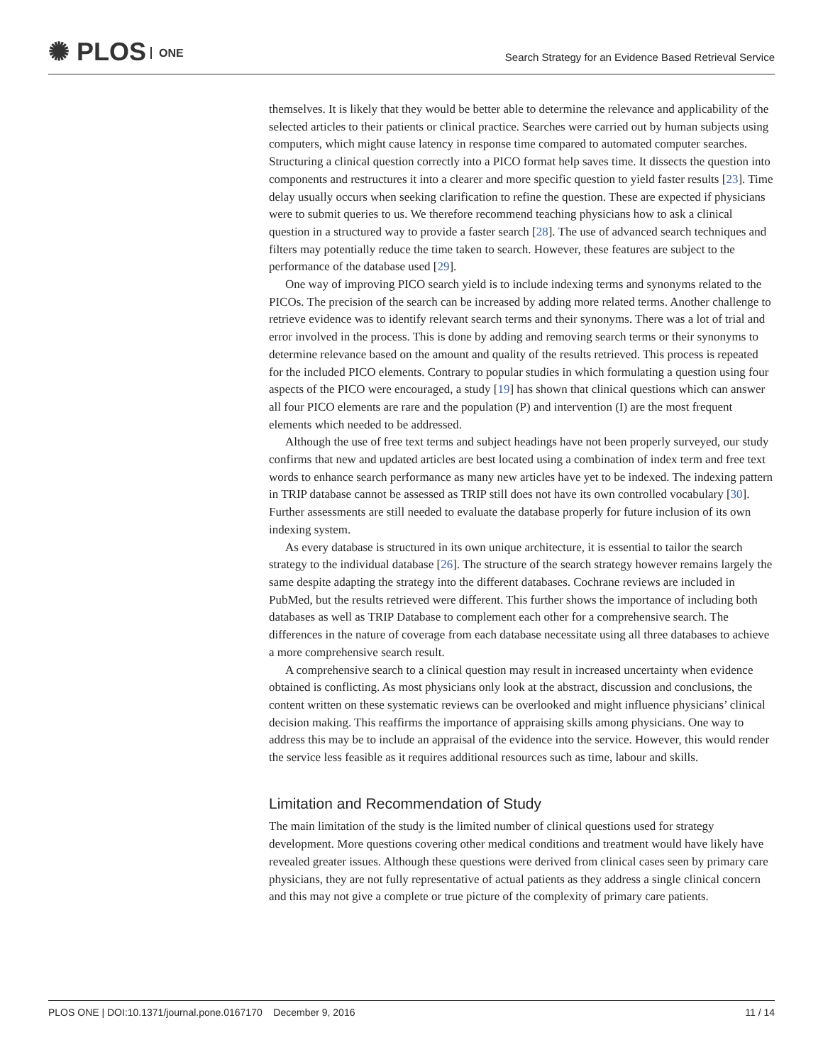✺ PLOS ONE
Search Strategy for an Evidence Based Retrieval Service
themselves. It is likely that they would be better able to determine the relevance and applicability of the selected articles to their patients or clinical practice. Searches were carried out by human subjects using computers, which might cause latency in response time compared to automated computer searches. Structuring a clinical question correctly into a PICO format help saves time. It dissects the question into components and restructures it into a clearer and more specific question to yield faster results [23]. Time delay usually occurs when seeking clarification to refine the question. These are expected if physicians were to submit queries to us. We therefore recommend teaching physicians how to ask a clinical question in a structured way to provide a faster search [28]. The use of advanced search techniques and filters may potentially reduce the time taken to search. However, these features are subject to the performance of the database used [29].
One way of improving PICO search yield is to include indexing terms and synonyms related to the PICOs. The precision of the search can be increased by adding more related terms. Another challenge to retrieve evidence was to identify relevant search terms and their synonyms. There was a lot of trial and error involved in the process. This is done by adding and removing search terms or their synonyms to determine relevance based on the amount and quality of the results retrieved. This process is repeated for the included PICO elements. Contrary to popular studies in which formulating a question using four aspects of the PICO were encouraged, a study [19] has shown that clinical questions which can answer all four PICO elements are rare and the population (P) and intervention (I) are the most frequent elements which needed to be addressed.
Although the use of free text terms and subject headings have not been properly surveyed, our study confirms that new and updated articles are best located using a combination of index term and free text words to enhance search performance as many new articles have yet to be indexed. The indexing pattern in TRIP database cannot be assessed as TRIP still does not have its own controlled vocabulary [30]. Further assessments are still needed to evaluate the database properly for future inclusion of its own indexing system.
As every database is structured in its own unique architecture, it is essential to tailor the search strategy to the individual database [26]. The structure of the search strategy however remains largely the same despite adapting the strategy into the different databases. Cochrane reviews are included in PubMed, but the results retrieved were different. This further shows the importance of including both databases as well as TRIP Database to complement each other for a comprehensive search. The differences in the nature of coverage from each database necessitate using all three databases to achieve a more comprehensive search result.
A comprehensive search to a clinical question may result in increased uncertainty when evidence obtained is conflicting. As most physicians only look at the abstract, discussion and conclusions, the content written on these systematic reviews can be overlooked and might influence physicians’ clinical decision making. This reaffirms the importance of appraising skills among physicians. One way to address this may be to include an appraisal of the evidence into the service. However, this would render the service less feasible as it requires additional resources such as time, labour and skills.
Limitation and Recommendation of Study
The main limitation of the study is the limited number of clinical questions used for strategy development. More questions covering other medical conditions and treatment would have likely have revealed greater issues. Although these questions were derived from clinical cases seen by primary care physicians, they are not fully representative of actual patients as they address a single clinical concern and this may not give a complete or true picture of the complexity of primary care patients.
PLOS ONE | DOI:10.1371/journal.pone.0167170 December 9, 2016 11 / 14